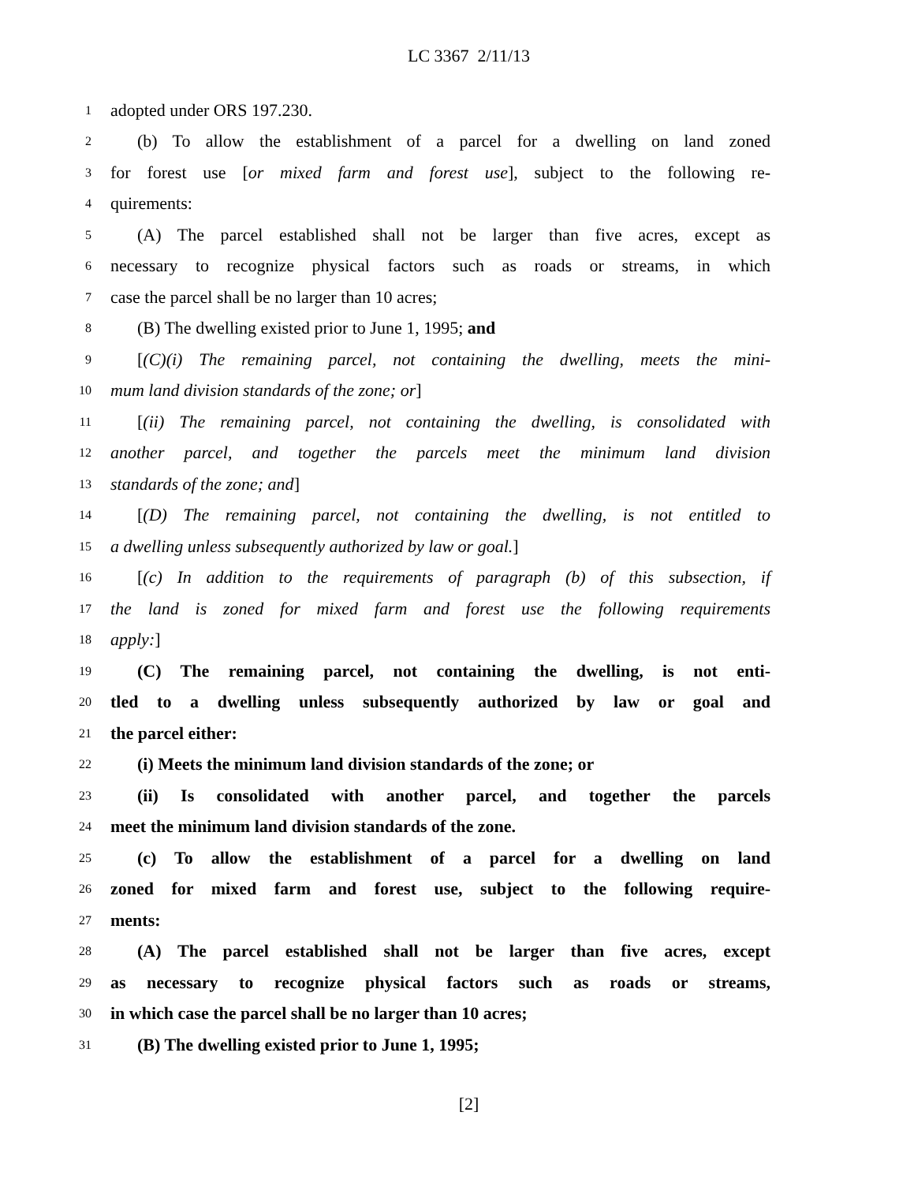LC 3367 2/11/13
1 adopted under ORS 197.230.
2 (b) To allow the establishment of a parcel for a dwelling on land zoned
3 for forest use [or mixed farm and forest use], subject to the following re-
4 quirements:
5 (A) The parcel established shall not be larger than five acres, except as
6 necessary to recognize physical factors such as roads or streams, in which
7 case the parcel shall be no larger than 10 acres;
8 (B) The dwelling existed prior to June 1, 1995; and
9 [(C)(i) The remaining parcel, not containing the dwelling, meets the mini-
10 mum land division standards of the zone; or]
11 [(ii) The remaining parcel, not containing the dwelling, is consolidated with
12 another parcel, and together the parcels meet the minimum land division
13 standards of the zone; and]
14 [(D) The remaining parcel, not containing the dwelling, is not entitled to
15 a dwelling unless subsequently authorized by law or goal.]
16 [(c) In addition to the requirements of paragraph (b) of this subsection, if
17 the land is zoned for mixed farm and forest use the following requirements
18 apply:]
19 (C) The remaining parcel, not containing the dwelling, is not enti-
20 tled to a dwelling unless subsequently authorized by law or goal and
21 the parcel either:
22 (i) Meets the minimum land division standards of the zone; or
23 (ii) Is consolidated with another parcel, and together the parcels
24 meet the minimum land division standards of the zone.
25 (c) To allow the establishment of a parcel for a dwelling on land
26 zoned for mixed farm and forest use, subject to the following require-
27 ments:
28 (A) The parcel established shall not be larger than five acres, except
29 as necessary to recognize physical factors such as roads or streams,
30 in which case the parcel shall be no larger than 10 acres;
31 (B) The dwelling existed prior to June 1, 1995;
[2]